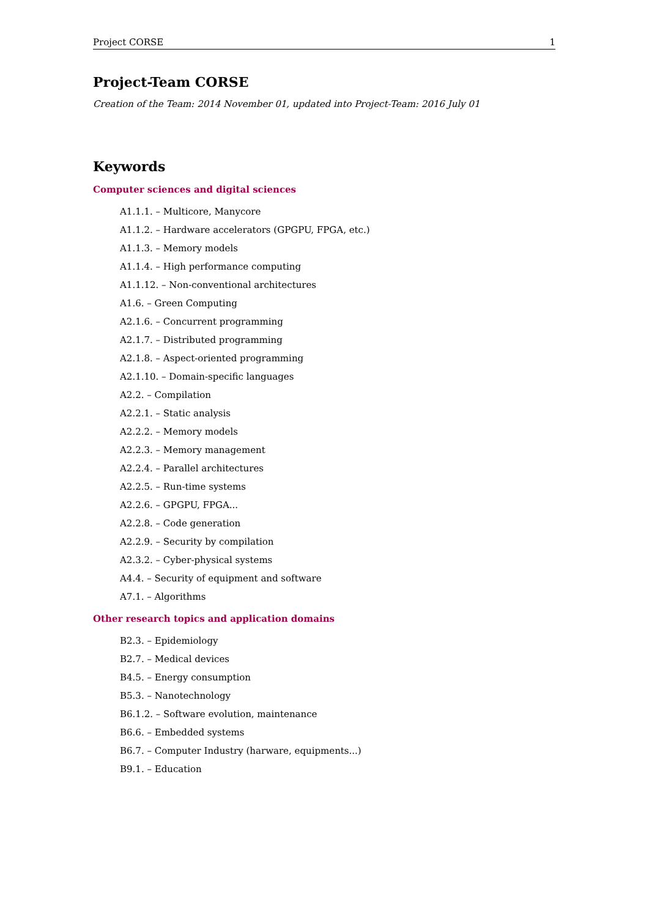Project CORSE 1
Project-Team CORSE
Creation of the Team: 2014 November 01, updated into Project-Team: 2016 July 01
Keywords
Computer sciences and digital sciences
A1.1.1. – Multicore, Manycore
A1.1.2. – Hardware accelerators (GPGPU, FPGA, etc.)
A1.1.3. – Memory models
A1.1.4. – High performance computing
A1.1.12. – Non-conventional architectures
A1.6. – Green Computing
A2.1.6. – Concurrent programming
A2.1.7. – Distributed programming
A2.1.8. – Aspect-oriented programming
A2.1.10. – Domain-specific languages
A2.2. – Compilation
A2.2.1. – Static analysis
A2.2.2. – Memory models
A2.2.3. – Memory management
A2.2.4. – Parallel architectures
A2.2.5. – Run-time systems
A2.2.6. – GPGPU, FPGA...
A2.2.8. – Code generation
A2.2.9. – Security by compilation
A2.3.2. – Cyber-physical systems
A4.4. – Security of equipment and software
A7.1. – Algorithms
Other research topics and application domains
B2.3. – Epidemiology
B2.7. – Medical devices
B4.5. – Energy consumption
B5.3. – Nanotechnology
B6.1.2. – Software evolution, maintenance
B6.6. – Embedded systems
B6.7. – Computer Industry (harware, equipments...)
B9.1. – Education